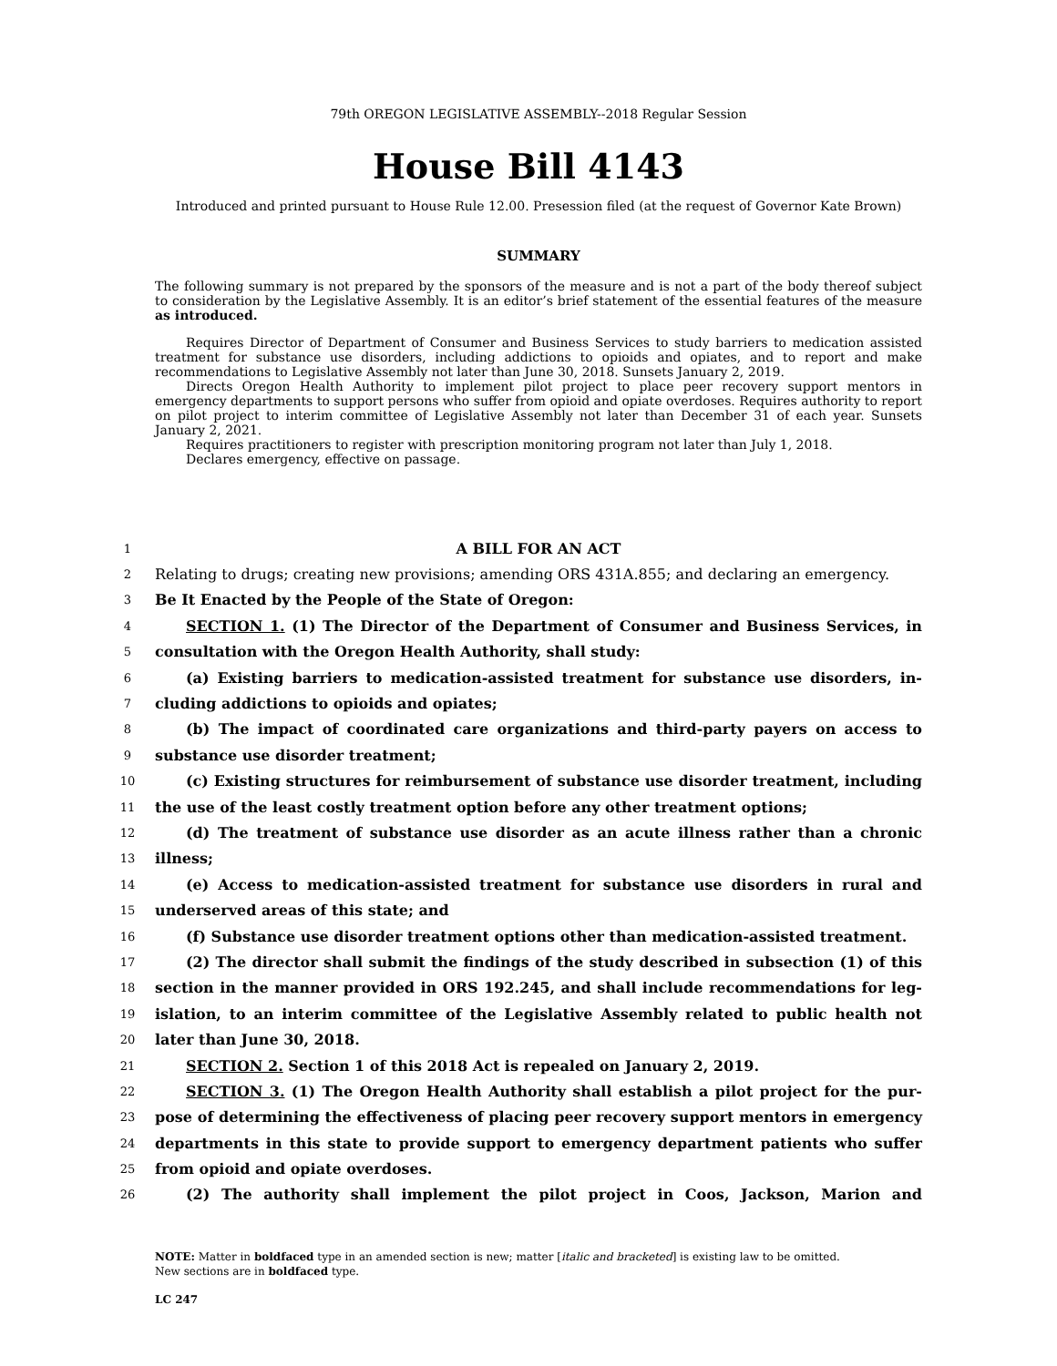79th OREGON LEGISLATIVE ASSEMBLY--2018 Regular Session
House Bill 4143
Introduced and printed pursuant to House Rule 12.00. Presession filed (at the request of Governor Kate Brown)
SUMMARY
The following summary is not prepared by the sponsors of the measure and is not a part of the body thereof subject to consideration by the Legislative Assembly. It is an editor’s brief statement of the essential features of the measure as introduced.
Requires Director of Department of Consumer and Business Services to study barriers to medication assisted treatment for substance use disorders, including addictions to opioids and opiates, and to report and make recommendations to Legislative Assembly not later than June 30, 2018. Sunsets January 2, 2019.
Directs Oregon Health Authority to implement pilot project to place peer recovery support mentors in emergency departments to support persons who suffer from opioid and opiate overdoses. Requires authority to report on pilot project to interim committee of Legislative Assembly not later than December 31 of each year. Sunsets January 2, 2021.
Requires practitioners to register with prescription monitoring program not later than July 1, 2018.
Declares emergency, effective on passage.
1 A BILL FOR AN ACT
2 Relating to drugs; creating new provisions; amending ORS 431A.855; and declaring an emergency.
3 Be It Enacted by the People of the State of Oregon:
4 SECTION 1. (1) The Director of the Department of Consumer and Business Services, in
5 consultation with the Oregon Health Authority, shall study:
6 (a) Existing barriers to medication-assisted treatment for substance use disorders, in-
7 cluding addictions to opioids and opiates;
8 (b) The impact of coordinated care organizations and third-party payers on access to
9 substance use disorder treatment;
10 (c) Existing structures for reimbursement of substance use disorder treatment, including
11 the use of the least costly treatment option before any other treatment options;
12 (d) The treatment of substance use disorder as an acute illness rather than a chronic
13 illness;
14 (e) Access to medication-assisted treatment for substance use disorders in rural and
15 underserved areas of this state; and
16 (f) Substance use disorder treatment options other than medication-assisted treatment.
17 (2) The director shall submit the findings of the study described in subsection (1) of this
18 section in the manner provided in ORS 192.245, and shall include recommendations for leg-
19 islation, to an interim committee of the Legislative Assembly related to public health not
20 later than June 30, 2018.
21 SECTION 2. Section 1 of this 2018 Act is repealed on January 2, 2019.
22 SECTION 3. (1) The Oregon Health Authority shall establish a pilot project for the pur-
23 pose of determining the effectiveness of placing peer recovery support mentors in emergency
24 departments in this state to provide support to emergency department patients who suffer
25 from opioid and opiate overdoses.
26 (2) The authority shall implement the pilot project in Coos, Jackson, Marion and
NOTE: Matter in boldfaced type in an amended section is new; matter [italic and bracketed] is existing law to be omitted.
New sections are in boldfaced type.
LC 247